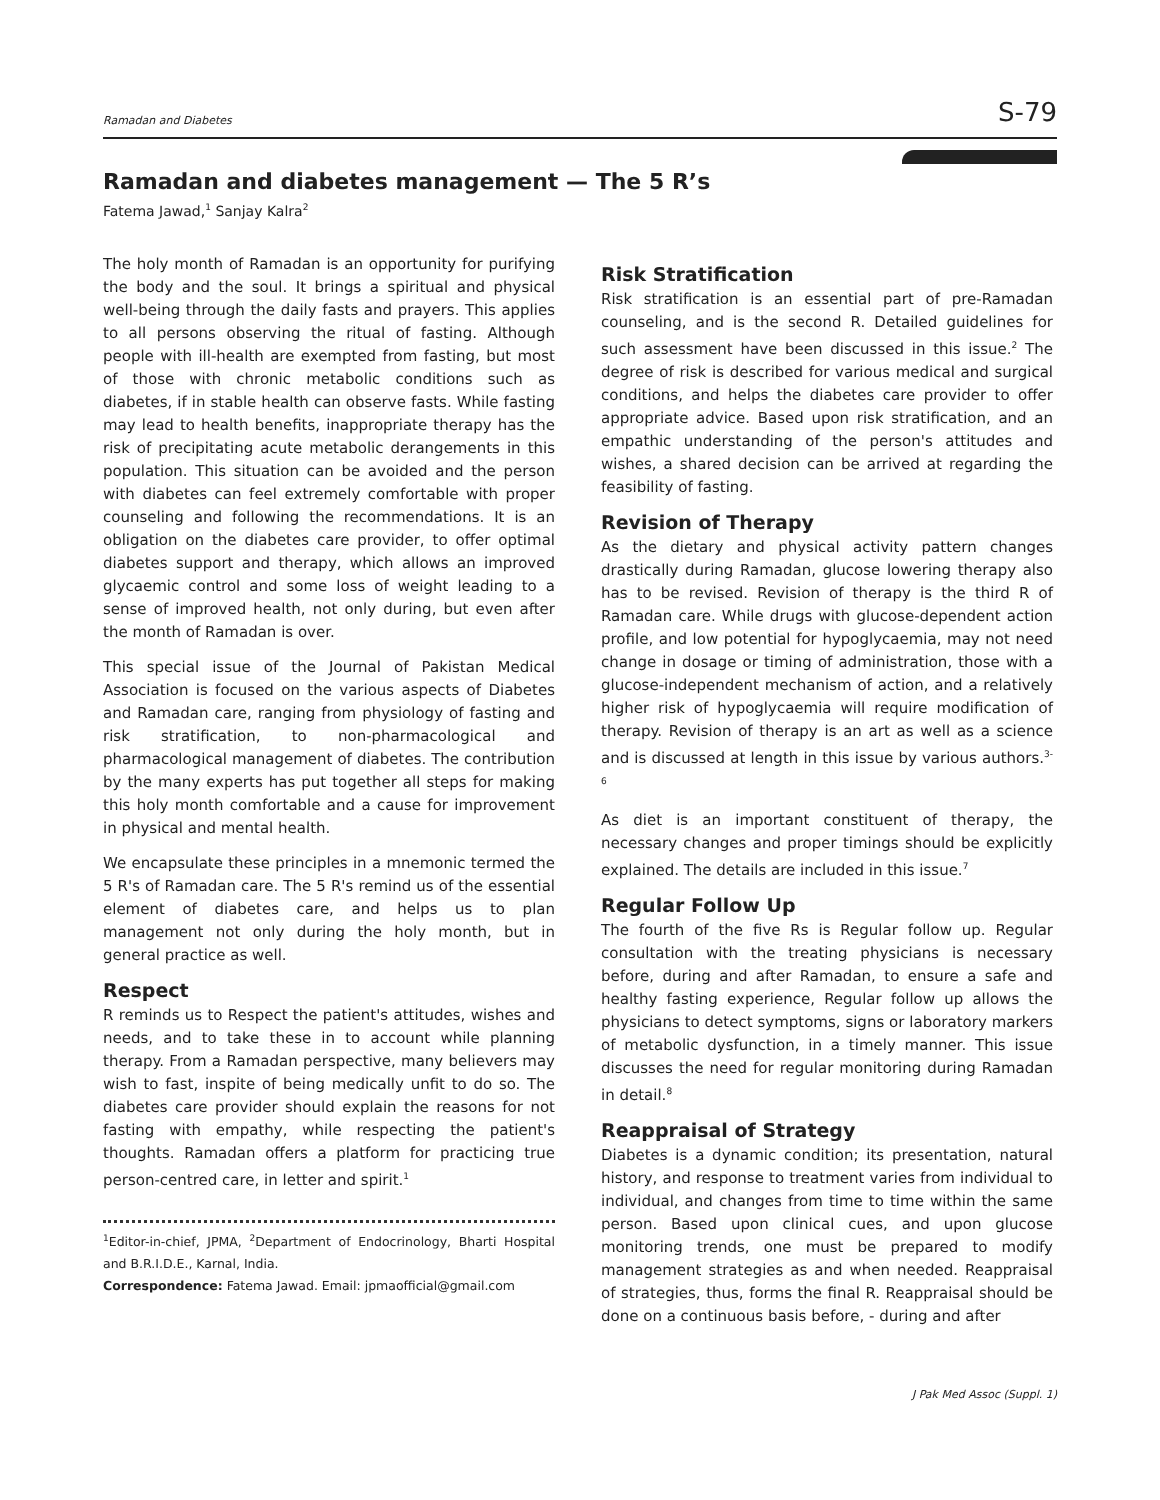Ramadan and Diabetes S-79
Ramadan and diabetes management — The 5 R’s
Fatema Jawad,<sup>1</sup> Sanjay Kalra<sup>2</sup>
The holy month of Ramadan is an opportunity for purifying the body and the soul. It brings a spiritual and physical well-being through the daily fasts and prayers. This applies to all persons observing the ritual of fasting. Although people with ill-health are exempted from fasting, but most of those with chronic metabolic conditions such as diabetes, if in stable health can observe fasts. While fasting may lead to health benefits, inappropriate therapy has the risk of precipitating acute metabolic derangements in this population. This situation can be avoided and the person with diabetes can feel extremely comfortable with proper counseling and following the recommendations. It is an obligation on the diabetes care provider, to offer optimal diabetes support and therapy, which allows an improved glycaemic control and some loss of weight leading to a sense of improved health, not only during, but even after the month of Ramadan is over.
This special issue of the Journal of Pakistan Medical Association is focused on the various aspects of Diabetes and Ramadan care, ranging from physiology of fasting and risk stratification, to non-pharmacological and pharmacological management of diabetes. The contribution by the many experts has put together all steps for making this holy month comfortable and a cause for improvement in physical and mental health.
We encapsulate these principles in a mnemonic termed the 5 R's of Ramadan care. The 5 R's remind us of the essential element of diabetes care, and helps us to plan management not only during the holy month, but in general practice as well.
Respect
R reminds us to Respect the patient's attitudes, wishes and needs, and to take these in to account while planning therapy. From a Ramadan perspective, many believers may wish to fast, inspite of being medically unfit to do so. The diabetes care provider should explain the reasons for not fasting with empathy, while respecting the patient's thoughts. Ramadan offers a platform for practicing true person-centred care, in letter and spirit.<sup>1</sup>
<sup>1</sup> Editor-in-chief, JPMA, <sup>2</sup>Department of Endocrinology, Bharti Hospital and B.R.I.D.E., Karnal, India.
Correspondence: Fatema Jawad. Email: jpmaofficial@gmail.com
Risk Stratification
Risk stratification is an essential part of pre-Ramadan counseling, and is the second R. Detailed guidelines for such assessment have been discussed in this issue.<sup>2</sup> The degree of risk is described for various medical and surgical conditions, and helps the diabetes care provider to offer appropriate advice. Based upon risk stratification, and an empathic understanding of the person's attitudes and wishes, a shared decision can be arrived at regarding the feasibility of fasting.
Revision of Therapy
As the dietary and physical activity pattern changes drastically during Ramadan, glucose lowering therapy also has to be revised. Revision of therapy is the third R of Ramadan care. While drugs with glucose-dependent action profile, and low potential for hypoglycaemia, may not need change in dosage or timing of administration, those with a glucose-independent mechanism of action, and a relatively higher risk of hypoglycaemia will require modification of therapy. Revision of therapy is an art as well as a science and is discussed at length in this issue by various authors.<sup>3-6</sup>
As diet is an important constituent of therapy, the necessary changes and proper timings should be explicitly explained. The details are included in this issue.<sup>7</sup>
Regular Follow Up
The fourth of the five Rs is Regular follow up. Regular consultation with the treating physicians is necessary before, during and after Ramadan, to ensure a safe and healthy fasting experience, Regular follow up allows the physicians to detect symptoms, signs or laboratory markers of metabolic dysfunction, in a timely manner. This issue discusses the need for regular monitoring during Ramadan in detail.<sup>8</sup>
Reappraisal of Strategy
Diabetes is a dynamic condition; its presentation, natural history, and response to treatment varies from individual to individual, and changes from time to time within the same person. Based upon clinical cues, and upon glucose monitoring trends, one must be prepared to modify management strategies as and when needed. Reappraisal of strategies, thus, forms the final R. Reappraisal should be done on a continuous basis before, - during and after
J Pak Med Assoc (Suppl. 1)